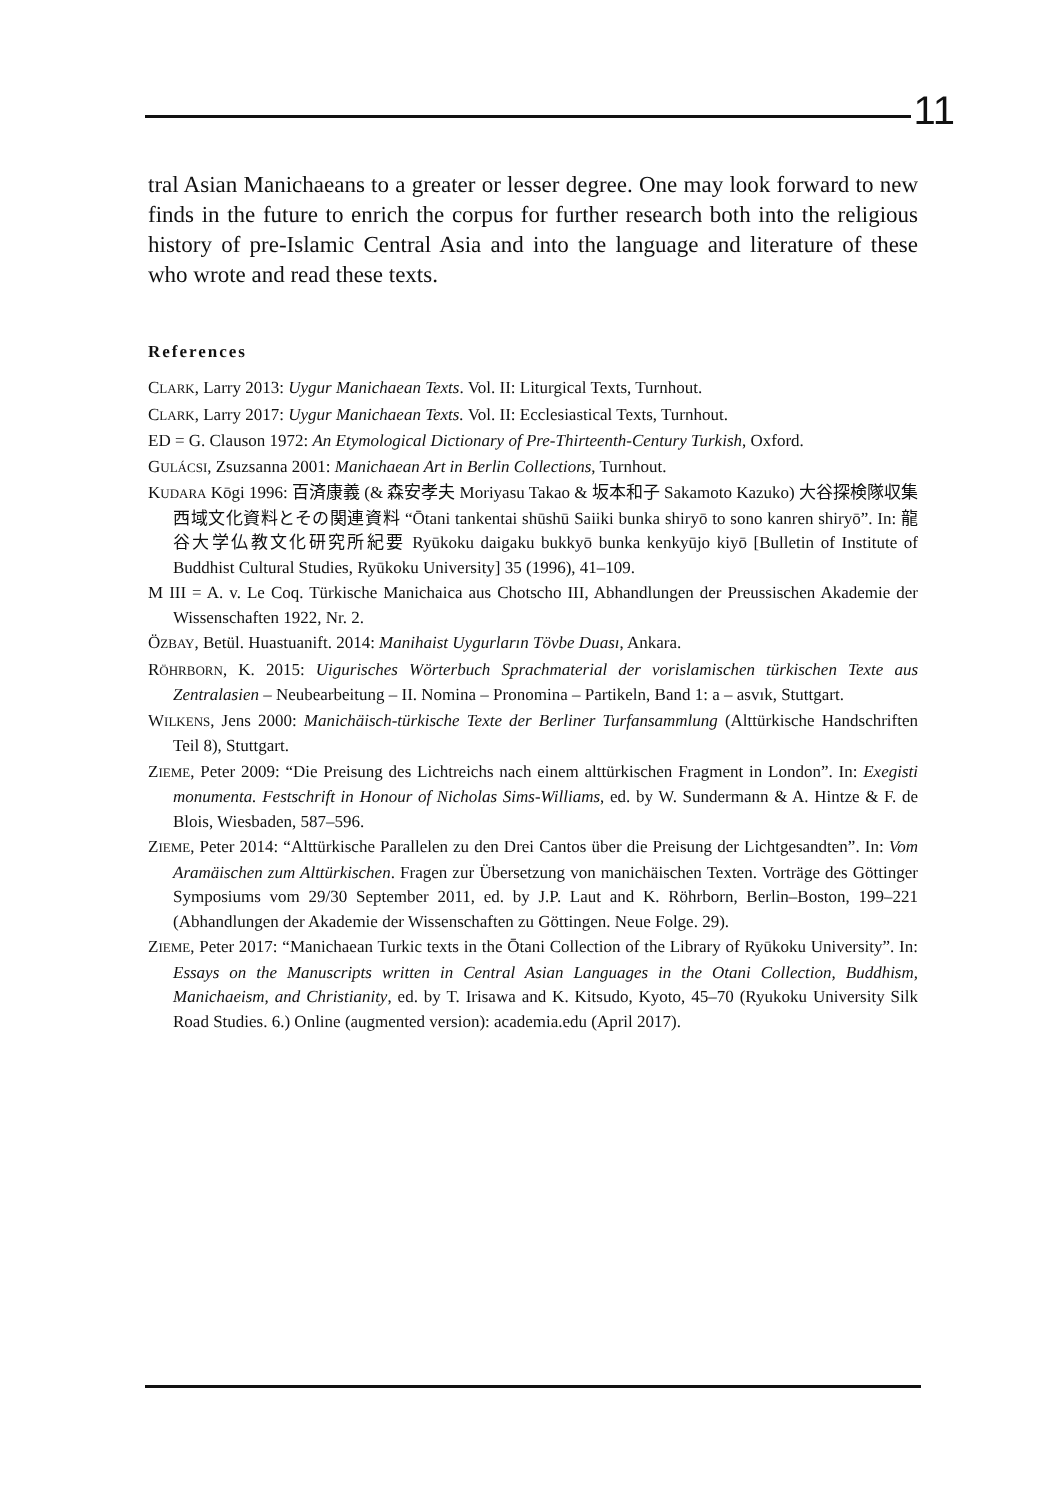11
tral Asian Manichaeans to a greater or lesser degree. One may look forward to new finds in the future to enrich the corpus for further research both into the religious history of pre-Islamic Central Asia and into the language and literature of these who wrote and read these texts.
References
CLARK, Larry 2013: Uygur Manichaean Texts. Vol. II: Liturgical Texts, Turnhout.
CLARK, Larry 2017: Uygur Manichaean Texts. Vol. II: Ecclesiastical Texts, Turnhout.
ED = G. Clauson 1972: An Etymological Dictionary of Pre-Thirteenth-Century Turkish, Oxford.
GULÁCSI, Zsuzsanna 2001: Manichaean Art in Berlin Collections, Turnhout.
KUDARA Kōgi 1996: 百済康義 (& 森安孝夫 Moriyasu Takao & 坂本和子 Sakamoto Kazuko) 大谷探検隊収集西域文化資料とその関連資料 “Ōtani tankentai shūshū Saiiki bunka shiryō to sono kanren shiryō”. In: 龍谷大学仏教文化研究所紀要 Ryūkoku daigaku bukkyō bunka kenkyūjo kiyō [Bulletin of Institute of Buddhist Cultural Studies, Ryūkoku University] 35 (1996), 41–109.
M III = A. v. Le Coq. Türkische Manichaica aus Chotscho III, Abhandlungen der Preussischen Akademie der Wissenschaften 1922, Nr. 2.
ÖZBAY, Betül. Huastuanift. 2014: Manihaist Uygurların Tövbe Duası, Ankara.
RÖHRBORN, K. 2015: Uigurisches Wörterbuch Sprachmaterial der vorislamischen türkischen Texte aus Zentralasien – Neubearbeitung – II. Nomina – Pronomina – Partikeln, Band 1: a – asvık, Stuttgart.
WILKENS, Jens 2000: Manichäisch-türkische Texte der Berliner Turfansammlung (Alttürkische Handschriften Teil 8), Stuttgart.
ZIEME, Peter 2009: “Die Preisung des Lichtreichs nach einem alttürkischen Fragment in London”. In: Exegisti monumenta. Festschrift in Honour of Nicholas Sims-Williams, ed. by W. Sundermann & A. Hintze & F. de Blois, Wiesbaden, 587–596.
ZIEME, Peter 2014: “Alttürkische Parallelen zu den Drei Cantos über die Preisung der Lichtgesandten”. In: Vom Aramäischen zum Alttürkischen. Fragen zur Übersetzung von manichäischen Texten. Vorträge des Göttinger Symposiums vom 29/30 September 2011, ed. by J.P. Laut and K. Röhrborn, Berlin–Boston, 199–221 (Abhandlungen der Akademie der Wissenschaften zu Göttingen. Neue Folge. 29).
ZIEME, Peter 2017: “Manichaean Turkic texts in the Ōtani Collection of the Library of Ryūkoku University”. In: Essays on the Manuscripts written in Central Asian Languages in the Otani Collection, Buddhism, Manichaeism, and Christianity, ed. by T. Irisawa and K. Kitsudo, Kyoto, 45–70 (Ryukoku University Silk Road Studies. 6.) Online (augmented version): academia.edu (April 2017).